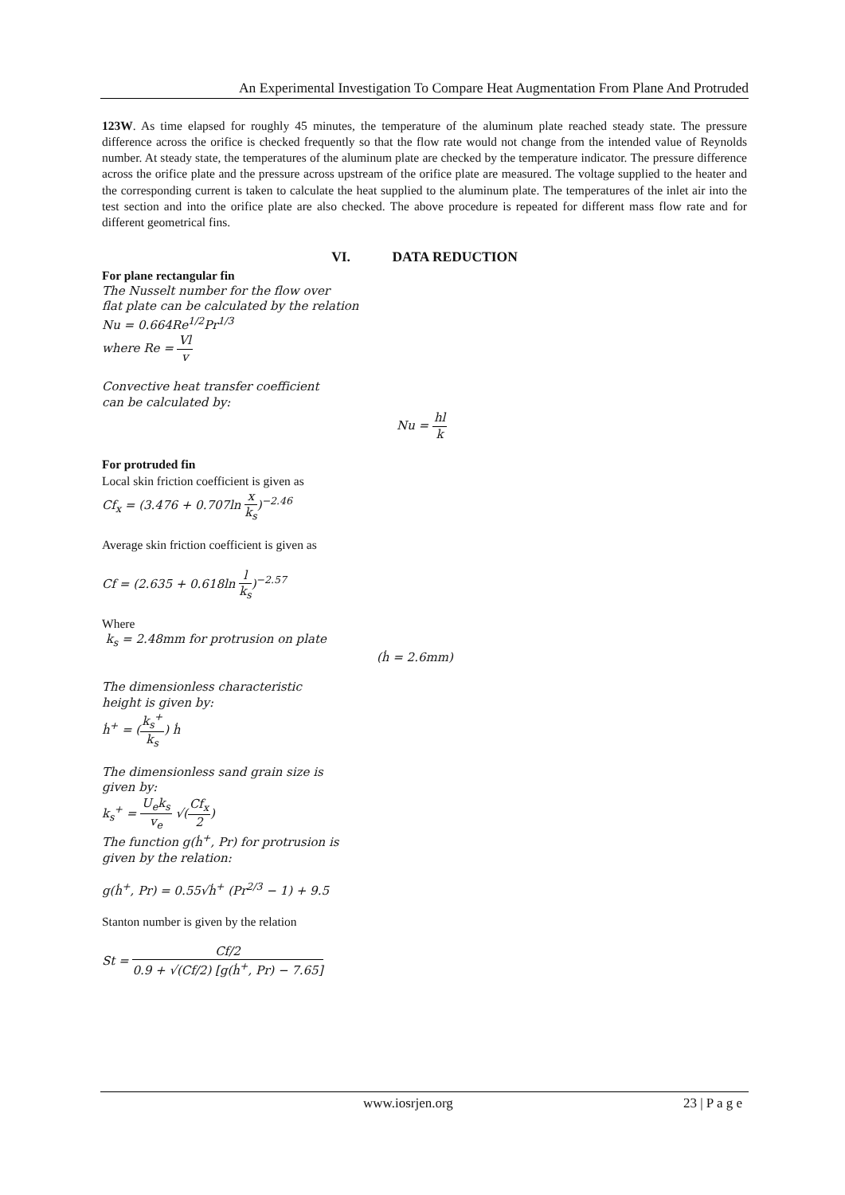An Experimental Investigation To Compare Heat Augmentation From Plane And Protruded
123W. As time elapsed for roughly 45 minutes, the temperature of the aluminum plate reached steady state. The pressure difference across the orifice is checked frequently so that the flow rate would not change from the intended value of Reynolds number. At steady state, the temperatures of the aluminum plate are checked by the temperature indicator. The pressure difference across the orifice plate and the pressure across upstream of the orifice plate are measured. The voltage supplied to the heater and the corresponding current is taken to calculate the heat supplied to the aluminum plate. The temperatures of the inlet air into the test section and into the orifice plate are also checked. The above procedure is repeated for different mass flow rate and for different geometrical fins.
VI. DATA REDUCTION
For plane rectangular fin
The Nusselt number for the flow over
flat plate can be calculated by the relation
Nu = 0.664Re<sup>1/2</sup>Pr<sup>1/3</sup>
where Re = Vl v
Convective heat transfer coefficient
can be calculated by:
Nu = hl k
For protruded fin
Local skin friction coefficient is given as
Cf<sub>x</sub> = (3.476 + 0.707ln x k<sub>s</sub>)<sup>−2.46</sup>
Average skin friction coefficient is given as
Cf = (2.635 + 0.618ln l k<sub>s</sub>)<sup>−2.57</sup>
Where
k<sub>s</sub> = 2.48mm for protrusion on plate
(ḣ = 2.6mm)
The dimensionless characteristic
height is given by:
ḣ<sup>+</sup> = (k<sub>s</sub><sup>+</sup> k<sub>s</sub>) ḣ
The dimensionless sand grain size is
given by:
k<sub>s</sub><sup>+</sup> = U<sub>e</sub>k<sub>s</sub> v<sub>e</sub> √(Cf<sub>x</sub> 2)
The function g(ḣ<sup>+</sup>, Pr) for protrusion is
given by the relation:
g(ḣ<sup>+</sup>, Pr) = 0.55√ḣ<sup>+</sup> (Pr<sup>2/3</sup> − 1) + 9.5
Stanton number is given by the relation
St = Cf/2 0.9 + √(Cf/2) [g(ḣ<sup>+</sup>, Pr) − 7.65]
www.iosrjen.org 23 | P a g e